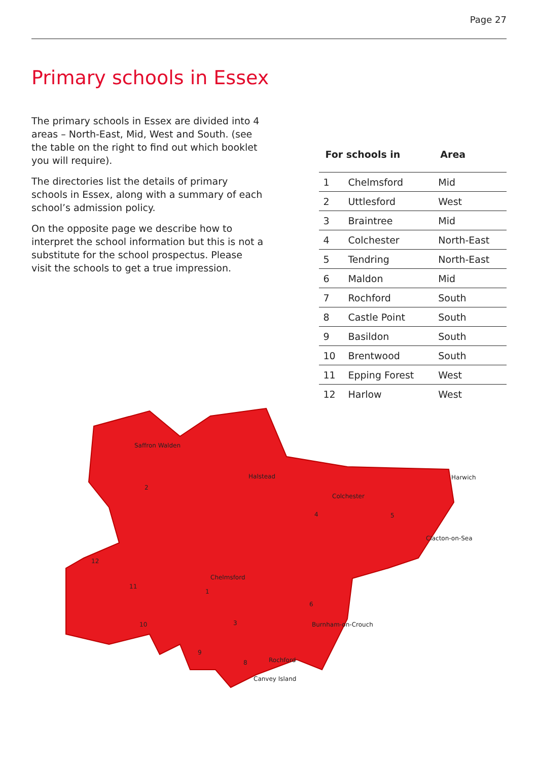Page 27
Primary schools in Essex
The primary schools in Essex are divided into 4 areas – North-East, Mid, West and South. (see the table on the right to find out which booklet you will require).
The directories list the details of primary schools in Essex, along with a summary of each school’s admission policy.
On the opposite page we describe how to interpret the school information but this is not a substitute for the school prospectus. Please visit the schools to get a true impression.
| For schools in | | Area |
| --- | --- | --- |
| 1 | Chelmsford | Mid |
| 2 | Uttlesford | West |
| 3 | Braintree | Mid |
| 4 | Colchester | North-East |
| 5 | Tendring | North-East |
| 6 | Maldon | Mid |
| 7 | Rochford | South |
| 8 | Castle Point | South |
| 9 | Basildon | South |
| 10 | Brentwood | South |
| 11 | Epping Forest | West |
| 12 | Harlow | West |
Saffron Walden
2
3
Halstead
Colchester
4
5
Harwich
Clacton-on-Sea
1
Chelmsford
6
11
12
10
9
8
Burnham-on-Crouch
Rochford
Canvey Island